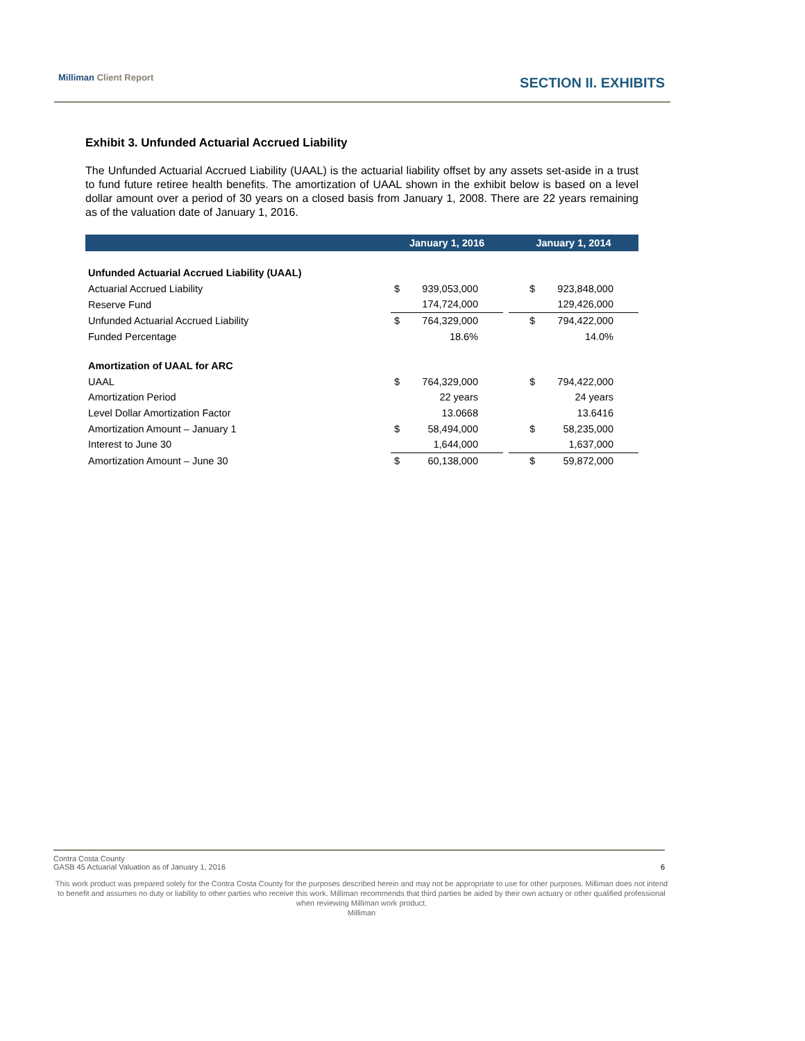Milliman Client Report SECTION II. EXHIBITS
Exhibit 3. Unfunded Actuarial Accrued Liability
The Unfunded Actuarial Accrued Liability (UAAL) is the actuarial liability offset by any assets set-aside in a trust to fund future retiree health benefits. The amortization of UAAL shown in the exhibit below is based on a level dollar amount over a period of 30 years on a closed basis from January 1, 2008. There are 22 years remaining as of the valuation date of January 1, 2016.
| | | January 1, 2016 | | January 1, 2014 |
| --- | --- | --- | --- | --- |
| Unfunded Actuarial Accrued Liability (UAAL) | | | | |
| Actuarial Accrued Liability | | $ 939,053,000 | | $ 923,848,000 |
| Reserve Fund | | 174,724,000 | | 129,426,000 |
| Unfunded Actuarial Accrued Liability | | $ 764,329,000 | | $ 794,422,000 |
| Funded Percentage | | 18.6% | | 14.0% |
| Amortization of UAAL for ARC | | | | |
| UAAL | | $ 764,329,000 | | $ 794,422,000 |
| Amortization Period | | 22 years | | 24 years |
| Level Dollar Amortization Factor | | 13.0668 | | 13.6416 |
| Amortization Amount – January 1 | | $ 58,494,000 | | $ 58,235,000 |
| Interest to June 30 | | 1,644,000 | | 1,637,000 |
| Amortization Amount – June 30 | | $ 60,138,000 | | $ 59,872,000 |
Contra Costa County
GASB 45 Actuarial Valuation as of January 1, 2016 6
This work product was prepared solely for the Contra Costa County for the purposes described herein and may not be appropriate to use for other purposes. Milliman does not intend to benefit and assumes no duty or liability to other parties who receive this work. Milliman recommends that third parties be aided by their own actuary or other qualified professional when reviewing Milliman work product.
Milliman